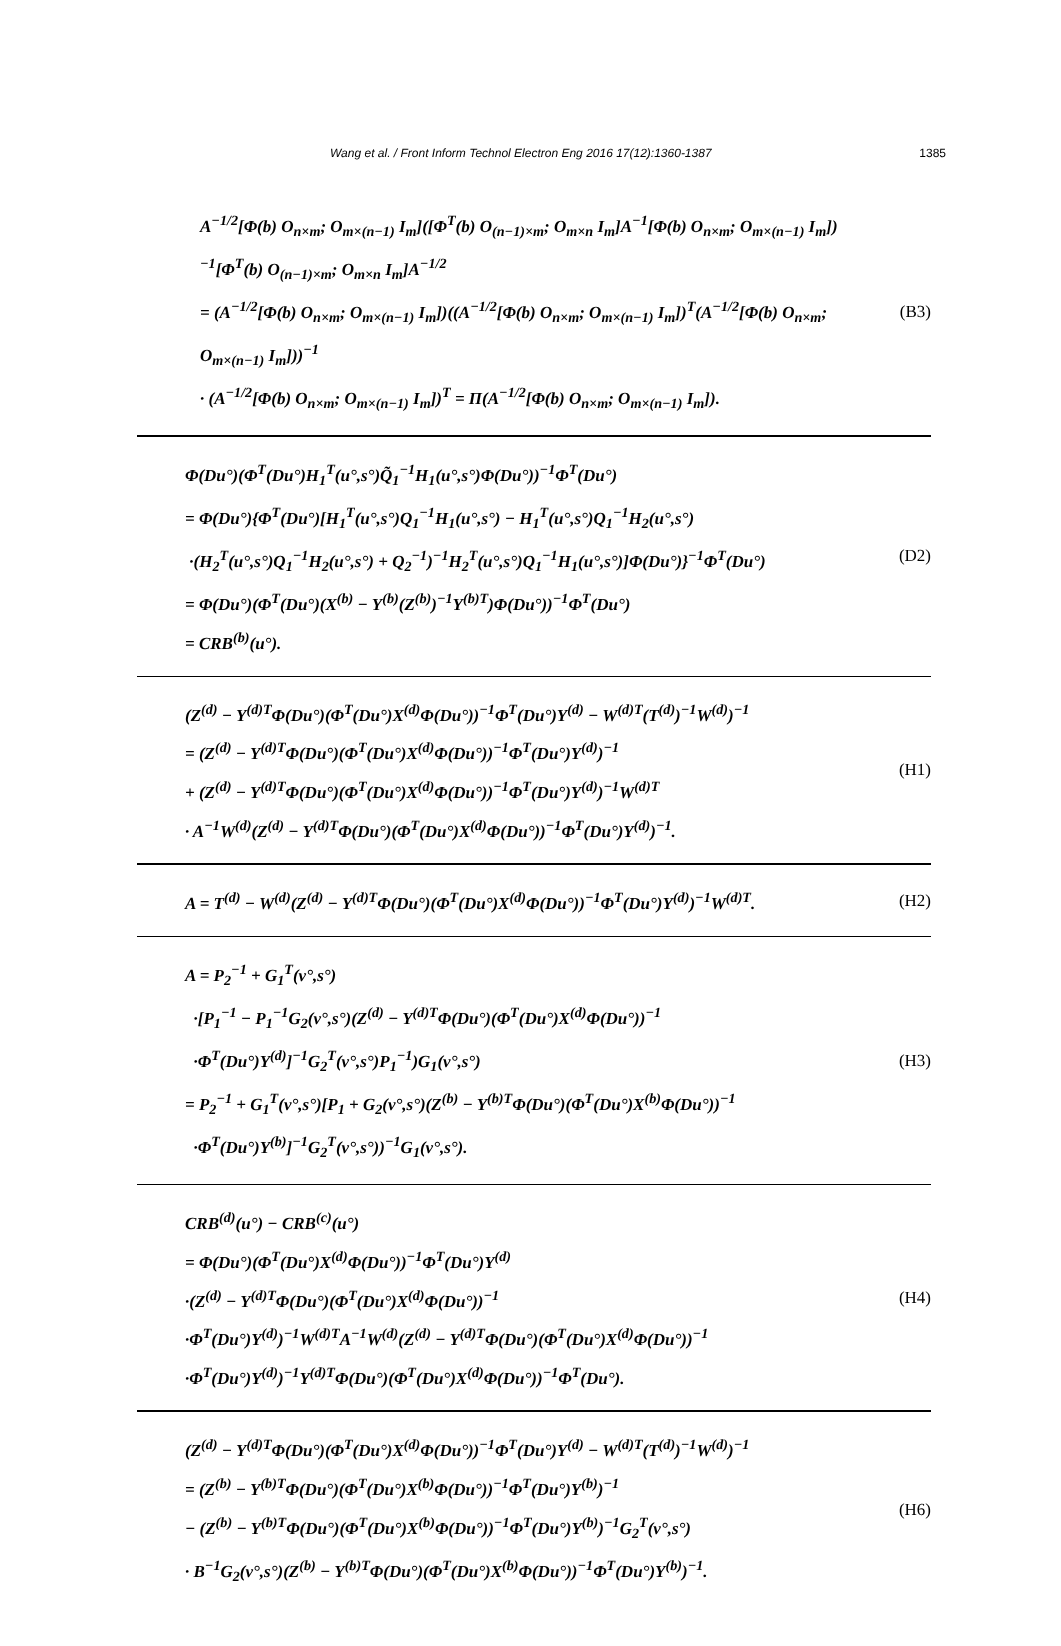Wang et al. / Front Inform Technol Electron Eng 2016 17(12):1360-1387 1385
A<sup>−1/2</sup>[Φ(b) O<sub>n×m</sub>; O<sub>m×(n−1)</sub> I<sub>m</sub>]([Φ<sup>T</sup>(b) O<sub>(n−1)×m</sub>; O<sub>m×n</sub> I<sub>m</sub>]A<sup>−1</sup>[Φ(b) O<sub>n×m</sub>; O<sub>m×(n−1)</sub> I<sub>m</sub>])<sup>−1</sup>[Φ<sup>T</sup>(b) O<sub>(n−1)×m</sub>; O<sub>m×n</sub> I<sub>m</sub>]A<sup>−1/2</sup>
= (A<sup>−1/2</sup>[Φ(b) O<sub>n×m</sub>; O<sub>m×(n−1)</sub> I<sub>m</sub>])((A<sup>−1/2</sup>[Φ(b) O<sub>n×m</sub>; O<sub>m×(n−1)</sub> I<sub>m</sub>])<sup>T</sup>(A<sup>−1/2</sup>[Φ(b) O<sub>n×m</sub>; O<sub>m×(n−1)</sub> I<sub>m</sub>]))<sup>−1</sup>
· (A<sup>−1/2</sup>[Φ(b) O<sub>n×m</sub>; O<sub>m×(n−1)</sub> I<sub>m</sub>])<sup>T</sup> = Π(A<sup>−1/2</sup>[Φ(b) O<sub>n×m</sub>; O<sub>m×(n−1)</sub> I<sub>m</sub>]).
(B3)
Φ(Du°)(Φ<sup>T</sup>(Du°)H<sub>1</sub><sup>T</sup>(u°,s°)Q̃<sub>1</sub><sup>−1</sup>H<sub>1</sub>(u°,s°)Φ(Du°))<sup>−1</sup>Φ<sup>T</sup>(Du°)
= Φ(Du°){Φ<sup>T</sup>(Du°)[H<sub>1</sub><sup>T</sup>(u°,s°)Q<sub>1</sub><sup>−1</sup>H<sub>1</sub>(u°,s°) − H<sub>1</sub><sup>T</sup>(u°,s°)Q<sub>1</sub><sup>−1</sup>H<sub>2</sub>(u°,s°)
·(H<sub>2</sub><sup>T</sup>(u°,s°)Q<sub>1</sub><sup>−1</sup>H<sub>2</sub>(u°,s°) + Q<sub>2</sub><sup>−1</sup>)<sup>−1</sup>H<sub>2</sub><sup>T</sup>(u°,s°)Q<sub>1</sub><sup>−1</sup>H<sub>1</sub>(u°,s°)]Φ(Du°)}<sup>−1</sup>Φ<sup>T</sup>(Du°)
= Φ(Du°)(Φ<sup>T</sup>(Du°)(X<sup>(b)</sup> − Y<sup>(b)</sup>(Z<sup>(b)</sup>)<sup>−1</sup>Y<sup>(b)T</sup>)Φ(Du°))<sup>−1</sup>Φ<sup>T</sup>(Du°)
= CRB<sup>(b)</sup>(u°).
(D2)
(Z<sup>(d)</sup> − Y<sup>(d)T</sup>Φ(Du°)(Φ<sup>T</sup>(Du°)X<sup>(d)</sup>Φ(Du°))<sup>−1</sup>Φ<sup>T</sup>(Du°)Y<sup>(d)</sup> − W<sup>(d)T</sup>(T<sup>(d)</sup>)<sup>−1</sup>W<sup>(d)</sup>)<sup>−1</sup>
= (Z<sup>(d)</sup> − Y<sup>(d)T</sup>Φ(Du°)(Φ<sup>T</sup>(Du°)X<sup>(d)</sup>Φ(Du°))<sup>−1</sup>Φ<sup>T</sup>(Du°)Y<sup>(d)</sup>)<sup>−1</sup>
+ (Z<sup>(d)</sup> − Y<sup>(d)T</sup>Φ(Du°)(Φ<sup>T</sup>(Du°)X<sup>(d)</sup>Φ(Du°))<sup>−1</sup>Φ<sup>T</sup>(Du°)Y<sup>(d)</sup>)<sup>−1</sup>W<sup>(d)T</sup>
· A<sup>−1</sup>W<sup>(d)</sup>(Z<sup>(d)</sup> − Y<sup>(d)T</sup>Φ(Du°)(Φ<sup>T</sup>(Du°)X<sup>(d)</sup>Φ(Du°))<sup>−1</sup>Φ<sup>T</sup>(Du°)Y<sup>(d)</sup>)<sup>−1</sup>.
(H1)
A = T<sup>(d)</sup> − W<sup>(d)</sup>(Z<sup>(d)</sup> − Y<sup>(d)T</sup>Φ(Du°)(Φ<sup>T</sup>(Du°)X<sup>(d)</sup>Φ(Du°))<sup>−1</sup>Φ<sup>T</sup>(Du°)Y<sup>(d)</sup>)<sup>−1</sup>W<sup>(d)T</sup>.
(H2)
A = P<sub>2</sub><sup>−1</sup> + G<sub>1</sub><sup>T</sup>(v°,s°)
·[P<sub>1</sub><sup>−1</sup> − P<sub>1</sub><sup>−1</sup>G<sub>2</sub>(v°,s°)(Z<sup>(d)</sup> − Y<sup>(d)T</sup>Φ(Du°)(Φ<sup>T</sup>(Du°)X<sup>(d)</sup>Φ(Du°))<sup>−1</sup>
·Φ<sup>T</sup>(Du°)Y<sup>(d)</sup>]<sup>−1</sup>G<sub>2</sub><sup>T</sup>(v°,s°)P<sub>1</sub><sup>−1</sup>)G<sub>1</sub>(v°,s°)
= P<sub>2</sub><sup>−1</sup> + G<sub>1</sub><sup>T</sup>(v°,s°)[P<sub>1</sub> + G<sub>2</sub>(v°,s°)(Z<sup>(b)</sup> − Y<sup>(b)T</sup>Φ(Du°)(Φ<sup>T</sup>(Du°)X<sup>(b)</sup>Φ(Du°))<sup>−1</sup>
·Φ<sup>T</sup>(Du°)Y<sup>(b)</sup>]<sup>−1</sup>G<sub>2</sub><sup>T</sup>(v°,s°))<sup>−1</sup>G<sub>1</sub>(v°,s°).
(H3)
CRB<sup>(d)</sup>(u°) − CRB<sup>(c)</sup>(u°)
= Φ(Du°)(Φ<sup>T</sup>(Du°)X<sup>(d)</sup>Φ(Du°))<sup>−1</sup>Φ<sup>T</sup>(Du°)Y<sup>(d)</sup>
·(Z<sup>(d)</sup> − Y<sup>(d)T</sup>Φ(Du°)(Φ<sup>T</sup>(Du°)X<sup>(d)</sup>Φ(Du°))<sup>−1</sup>
·Φ<sup>T</sup>(Du°)Y<sup>(d)</sup>)<sup>−1</sup>W<sup>(d)T</sup>A<sup>−1</sup>W<sup>(d)</sup>(Z<sup>(d)</sup> − Y<sup>(d)T</sup>Φ(Du°)(Φ<sup>T</sup>(Du°)X<sup>(d)</sup>Φ(Du°))<sup>−1</sup>
·Φ<sup>T</sup>(Du°)Y<sup>(d)</sup>)<sup>−1</sup>Y<sup>(d)T</sup>Φ(Du°)(Φ<sup>T</sup>(Du°)X<sup>(d)</sup>Φ(Du°))<sup>−1</sup>Φ<sup>T</sup>(Du°).
(H4)
(Z<sup>(d)</sup> − Y<sup>(d)T</sup>Φ(Du°)(Φ<sup>T</sup>(Du°)X<sup>(d)</sup>Φ(Du°))<sup>−1</sup>Φ<sup>T</sup>(Du°)Y<sup>(d)</sup> − W<sup>(d)T</sup>(T<sup>(d)</sup>)<sup>−1</sup>W<sup>(d)</sup>)<sup>−1</sup>
= (Z<sup>(b)</sup> − Y<sup>(b)T</sup>Φ(Du°)(Φ<sup>T</sup>(Du°)X<sup>(b)</sup>Φ(Du°))<sup>−1</sup>Φ<sup>T</sup>(Du°)Y<sup>(b)</sup>)<sup>−1</sup>
− (Z<sup>(b)</sup> − Y<sup>(b)T</sup>Φ(Du°)(Φ<sup>T</sup>(Du°)X<sup>(b)</sup>Φ(Du°))<sup>−1</sup>Φ<sup>T</sup>(Du°)Y<sup>(b)</sup>)<sup>−1</sup>G<sub>2</sub><sup>T</sup>(v°,s°)
· B<sup>−1</sup>G<sub>2</sub>(v°,s°)(Z<sup>(b)</sup> − Y<sup>(b)T</sup>Φ(Du°)(Φ<sup>T</sup>(Du°)X<sup>(b)</sup>Φ(Du°))<sup>−1</sup>Φ<sup>T</sup>(Du°)Y<sup>(b)</sup>)<sup>−1</sup>.
(H6)